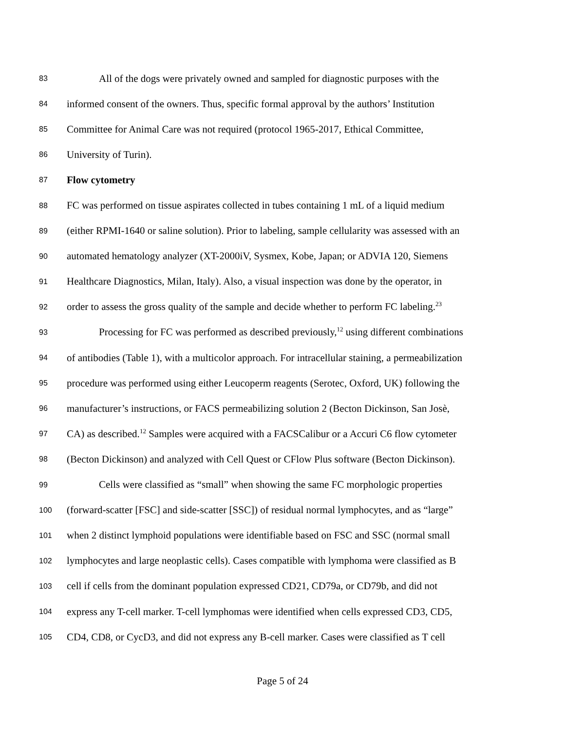83 All of the dogs were privately owned and sampled for diagnostic purposes with the
84 informed consent of the owners. Thus, specific formal approval by the authors’ Institution
85 Committee for Animal Care was not required (protocol 1965-2017, Ethical Committee,
86 University of Turin).
87 Flow cytometry
88 FC was performed on tissue aspirates collected in tubes containing 1 mL of a liquid medium
89 (either RPMI-1640 or saline solution). Prior to labeling, sample cellularity was assessed with an
90 automated hematology analyzer (XT-2000iV, Sysmex, Kobe, Japan; or ADVIA 120, Siemens
91 Healthcare Diagnostics, Milan, Italy). Also, a visual inspection was done by the operator, in
92 order to assess the gross quality of the sample and decide whether to perform FC labeling.<sup>23</sup>
93 Processing for FC was performed as described previously,<sup>12</sup> using different combinations
94 of antibodies (Table 1), with a multicolor approach. For intracellular staining, a permeabilization
95 procedure was performed using either Leucoperm reagents (Serotec, Oxford, UK) following the
96 manufacturer’s instructions, or FACS permeabilizing solution 2 (Becton Dickinson, San Josè,
97 CA) as described.<sup>12</sup> Samples were acquired with a FACSCalibur or a Accuri C6 flow cytometer
98 (Becton Dickinson) and analyzed with Cell Quest or CFlow Plus software (Becton Dickinson).
99 Cells were classified as “small” when showing the same FC morphologic properties
100 (forward-scatter [FSC] and side-scatter [SSC]) of residual normal lymphocytes, and as “large”
101 when 2 distinct lymphoid populations were identifiable based on FSC and SSC (normal small
102 lymphocytes and large neoplastic cells). Cases compatible with lymphoma were classified as B
103 cell if cells from the dominant population expressed CD21, CD79a, or CD79b, and did not
104 express any T-cell marker. T-cell lymphomas were identified when cells expressed CD3, CD5,
105 CD4, CD8, or CycD3, and did not express any B-cell marker. Cases were classified as T cell
Page 5 of 24